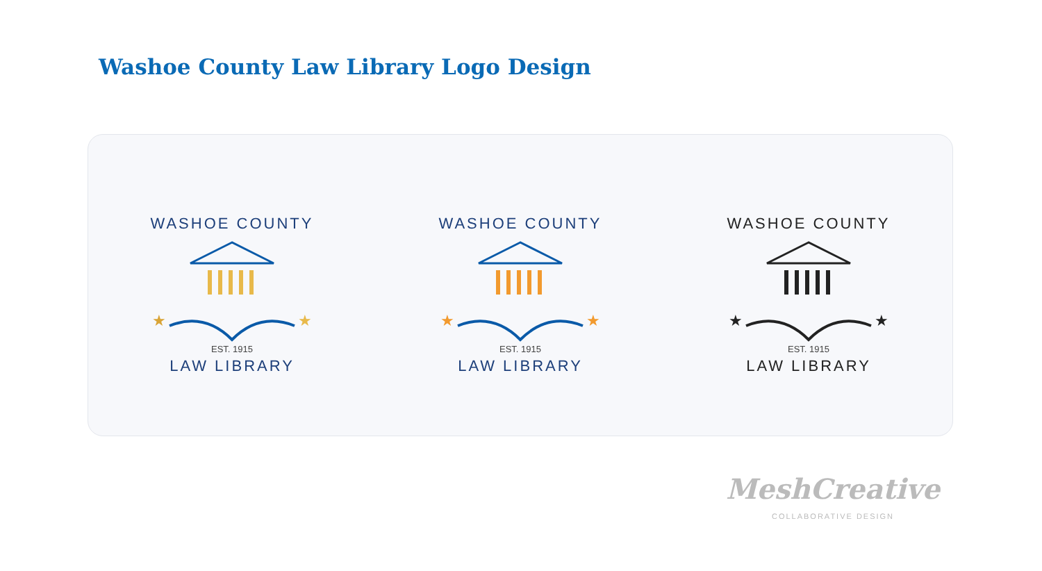Washoe County Law Library Logo Design
WASHOE COUNTY
★
★
EST. 1915
LAW LIBRARY
WASHOE COUNTY
★
★
EST. 1915
LAW LIBRARY
WASHOE COUNTY
★
★
EST. 1915
LAW LIBRARY
MeshCreative
COLLABORATIVE DESIGN